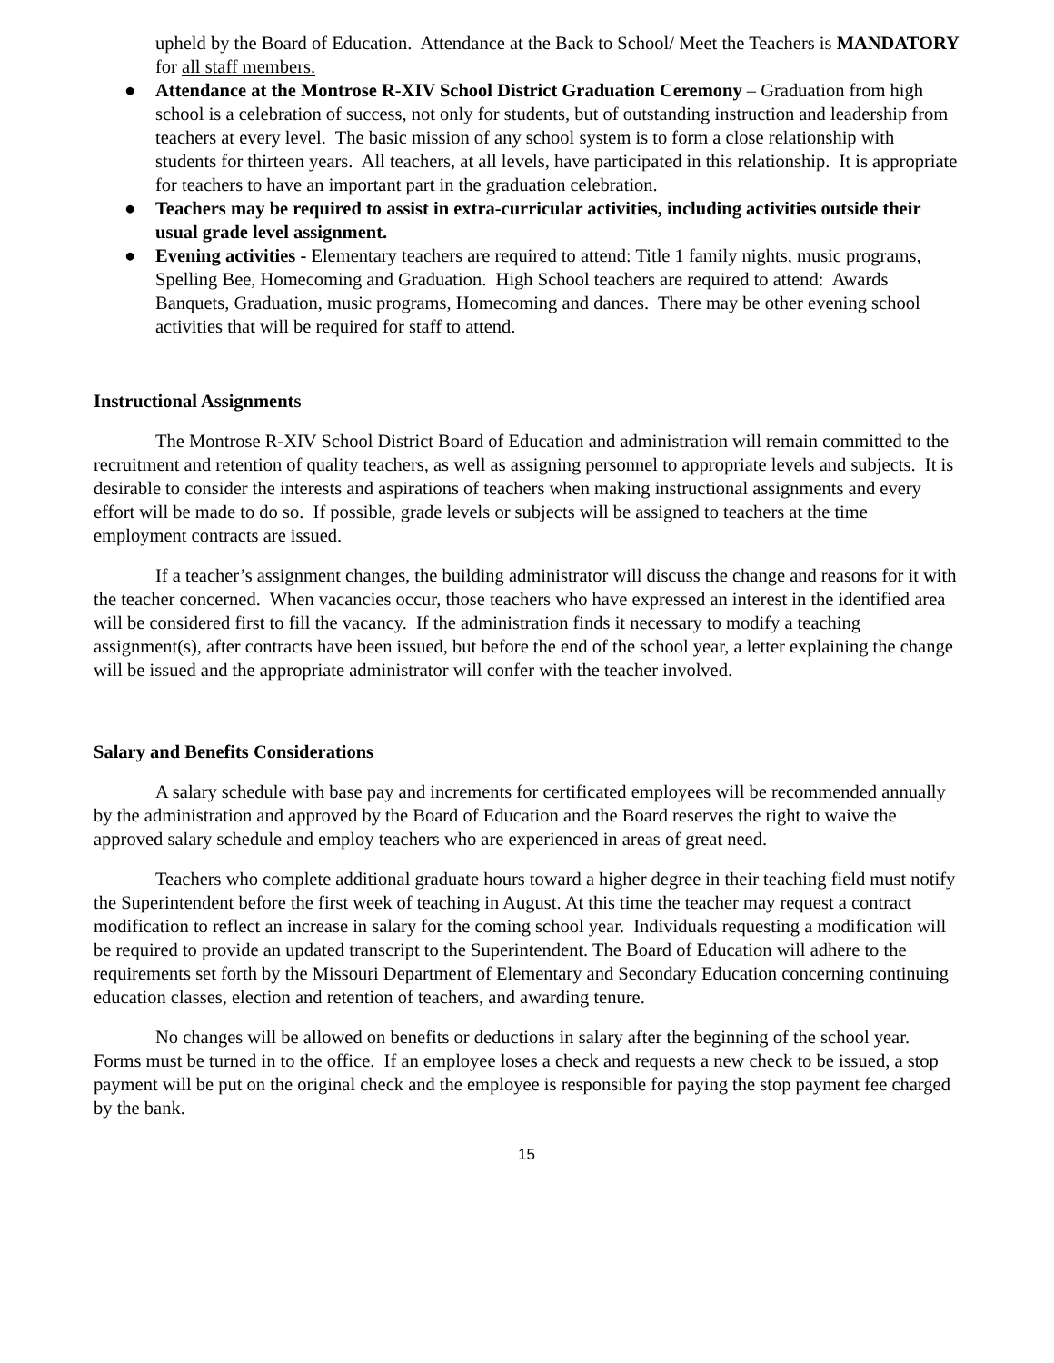upheld by the Board of Education. Attendance at the Back to School/ Meet the Teachers is MANDATORY for all staff members.
● Attendance at the Montrose R-XIV School District Graduation Ceremony – Graduation from high school is a celebration of success, not only for students, but of outstanding instruction and leadership from teachers at every level. The basic mission of any school system is to form a close relationship with students for thirteen years. All teachers, at all levels, have participated in this relationship. It is appropriate for teachers to have an important part in the graduation celebration.
● Teachers may be required to assist in extra-curricular activities, including activities outside their usual grade level assignment.
● Evening activities - Elementary teachers are required to attend: Title 1 family nights, music programs, Spelling Bee, Homecoming and Graduation. High School teachers are required to attend: Awards Banquets, Graduation, music programs, Homecoming and dances. There may be other evening school activities that will be required for staff to attend.
Instructional Assignments
The Montrose R-XIV School District Board of Education and administration will remain committed to the recruitment and retention of quality teachers, as well as assigning personnel to appropriate levels and subjects. It is desirable to consider the interests and aspirations of teachers when making instructional assignments and every effort will be made to do so. If possible, grade levels or subjects will be assigned to teachers at the time employment contracts are issued.
If a teacher’s assignment changes, the building administrator will discuss the change and reasons for it with the teacher concerned. When vacancies occur, those teachers who have expressed an interest in the identified area will be considered first to fill the vacancy. If the administration finds it necessary to modify a teaching assignment(s), after contracts have been issued, but before the end of the school year, a letter explaining the change will be issued and the appropriate administrator will confer with the teacher involved.
Salary and Benefits Considerations
A salary schedule with base pay and increments for certificated employees will be recommended annually by the administration and approved by the Board of Education and the Board reserves the right to waive the approved salary schedule and employ teachers who are experienced in areas of great need.
Teachers who complete additional graduate hours toward a higher degree in their teaching field must notify the Superintendent before the first week of teaching in August. At this time the teacher may request a contract modification to reflect an increase in salary for the coming school year. Individuals requesting a modification will be required to provide an updated transcript to the Superintendent. The Board of Education will adhere to the requirements set forth by the Missouri Department of Elementary and Secondary Education concerning continuing education classes, election and retention of teachers, and awarding tenure.
No changes will be allowed on benefits or deductions in salary after the beginning of the school year. Forms must be turned in to the office. If an employee loses a check and requests a new check to be issued, a stop payment will be put on the original check and the employee is responsible for paying the stop payment fee charged by the bank.
15